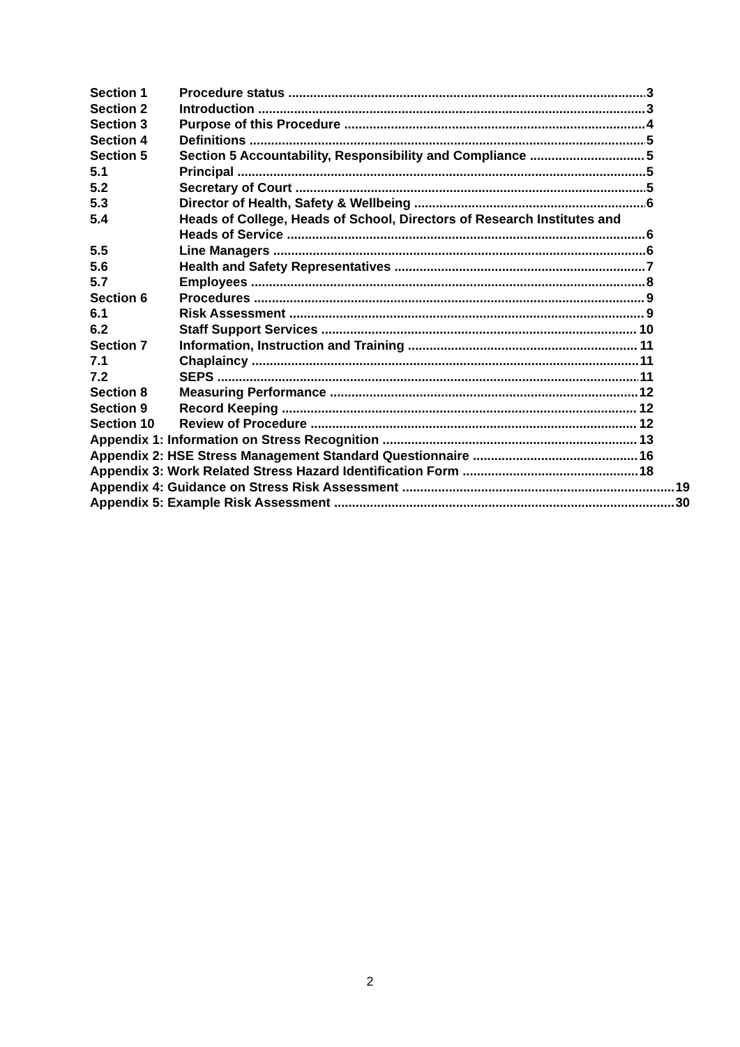Section 1 Procedure status 3
Section 2 Introduction 3
Section 3 Purpose of this Procedure 4
Section 4 Definitions 5
Section 5 Section 5 Accountability, Responsibility and Compliance 5
5.1 Principal 5
5.2 Secretary of Court 5
5.3 Director of Health, Safety & Wellbeing 6
5.4 Heads of College, Heads of School, Directors of Research Institutes and
Heads of Service 6
5.5 Line Managers 6
5.6 Health and Safety Representatives 7
5.7 Employees 8
Section 6 Procedures 9
6.1 Risk Assessment 9
6.2 Staff Support Services 10
Section 7 Information, Instruction and Training 11
7.1 Chaplaincy 11
7.2 SEPS 11
Section 8 Measuring Performance 12
Section 9 Record Keeping 12
Section 10 Review of Procedure 12
Appendix 1: Information on Stress Recognition 13
Appendix 2: HSE Stress Management Standard Questionnaire 16
Appendix 3: Work Related Stress Hazard Identification Form 18
Appendix 4: Guidance on Stress Risk Assessment 19
Appendix 5: Example Risk Assessment 30
2